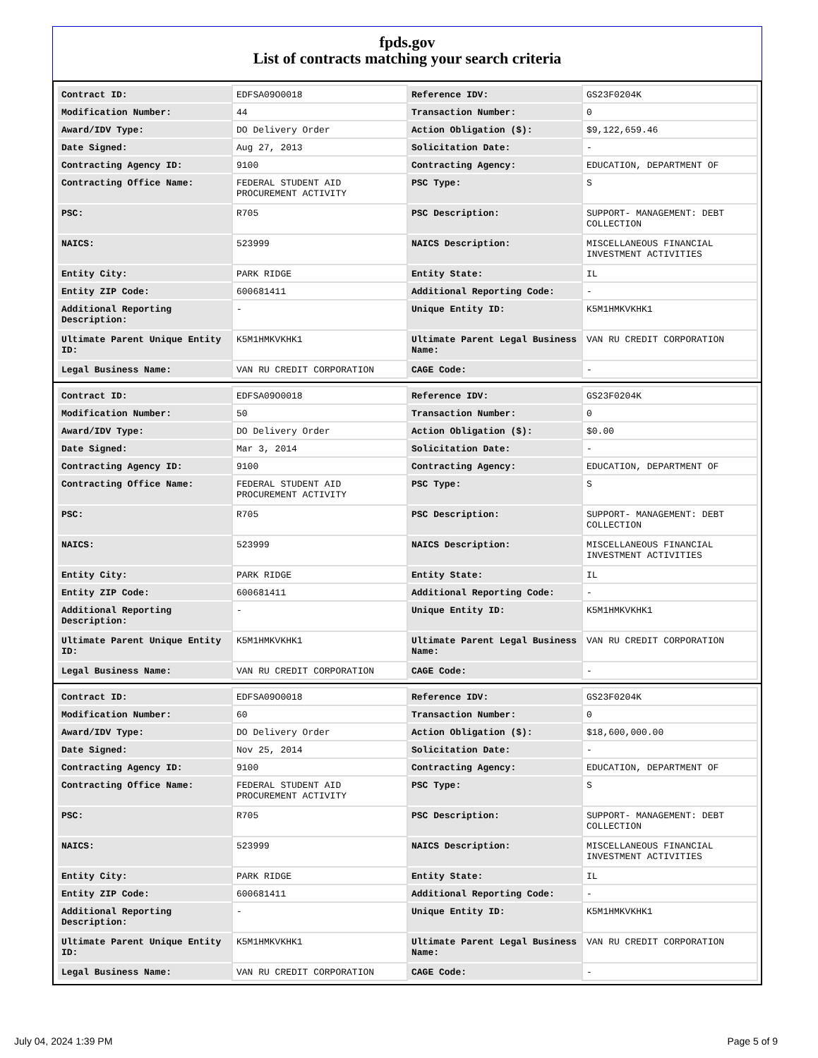fpds.gov
List of contracts matching your search criteria
| Contract ID: | EDFSA09O0018 | Reference IDV: | GS23F0204K |
| Modification Number: | 44 | Transaction Number: | 0 |
| Award/IDV Type: | DO Delivery Order | Action Obligation ($): | $9,122,659.46 |
| Date Signed: | Aug 27, 2013 | Solicitation Date: | - |
| Contracting Agency ID: | 9100 | Contracting Agency: | EDUCATION, DEPARTMENT OF |
| Contracting Office Name: | FEDERAL STUDENT AID PROCUREMENT ACTIVITY | PSC Type: | S |
| PSC: | R705 | PSC Description: | SUPPORT- MANAGEMENT: DEBT COLLECTION |
| NAICS: | 523999 | NAICS Description: | MISCELLANEOUS FINANCIAL INVESTMENT ACTIVITIES |
| Entity City: | PARK RIDGE | Entity State: | IL |
| Entity ZIP Code: | 600681411 | Additional Reporting Code: | - |
| Additional Reporting Description: | - | Unique Entity ID: | K5M1HMKVKHK1 |
| Ultimate Parent Unique Entity ID: | K5M1HMKVKHK1 | Ultimate Parent Legal Business Name: | VAN RU CREDIT CORPORATION |
| Legal Business Name: | VAN RU CREDIT CORPORATION | CAGE Code: | - |
| Contract ID: | EDFSA09O0018 | Reference IDV: | GS23F0204K |
| Modification Number: | 50 | Transaction Number: | 0 |
| Award/IDV Type: | DO Delivery Order | Action Obligation ($): | $0.00 |
| Date Signed: | Mar 3, 2014 | Solicitation Date: | - |
| Contracting Agency ID: | 9100 | Contracting Agency: | EDUCATION, DEPARTMENT OF |
| Contracting Office Name: | FEDERAL STUDENT AID PROCUREMENT ACTIVITY | PSC Type: | S |
| PSC: | R705 | PSC Description: | SUPPORT- MANAGEMENT: DEBT COLLECTION |
| NAICS: | 523999 | NAICS Description: | MISCELLANEOUS FINANCIAL INVESTMENT ACTIVITIES |
| Entity City: | PARK RIDGE | Entity State: | IL |
| Entity ZIP Code: | 600681411 | Additional Reporting Code: | - |
| Additional Reporting Description: | - | Unique Entity ID: | K5M1HMKVKHK1 |
| Ultimate Parent Unique Entity ID: | K5M1HMKVKHK1 | Ultimate Parent Legal Business Name: | VAN RU CREDIT CORPORATION |
| Legal Business Name: | VAN RU CREDIT CORPORATION | CAGE Code: | - |
| Contract ID: | EDFSA09O0018 | Reference IDV: | GS23F0204K |
| Modification Number: | 60 | Transaction Number: | 0 |
| Award/IDV Type: | DO Delivery Order | Action Obligation ($): | $18,600,000.00 |
| Date Signed: | Nov 25, 2014 | Solicitation Date: | - |
| Contracting Agency ID: | 9100 | Contracting Agency: | EDUCATION, DEPARTMENT OF |
| Contracting Office Name: | FEDERAL STUDENT AID PROCUREMENT ACTIVITY | PSC Type: | S |
| PSC: | R705 | PSC Description: | SUPPORT- MANAGEMENT: DEBT COLLECTION |
| NAICS: | 523999 | NAICS Description: | MISCELLANEOUS FINANCIAL INVESTMENT ACTIVITIES |
| Entity City: | PARK RIDGE | Entity State: | IL |
| Entity ZIP Code: | 600681411 | Additional Reporting Code: | - |
| Additional Reporting Description: | - | Unique Entity ID: | K5M1HMKVKHK1 |
| Ultimate Parent Unique Entity ID: | K5M1HMKVKHK1 | Ultimate Parent Legal Business Name: | VAN RU CREDIT CORPORATION |
| Legal Business Name: | VAN RU CREDIT CORPORATION | CAGE Code: | - |
July 04, 2024 1:39 PM Page 5 of 9